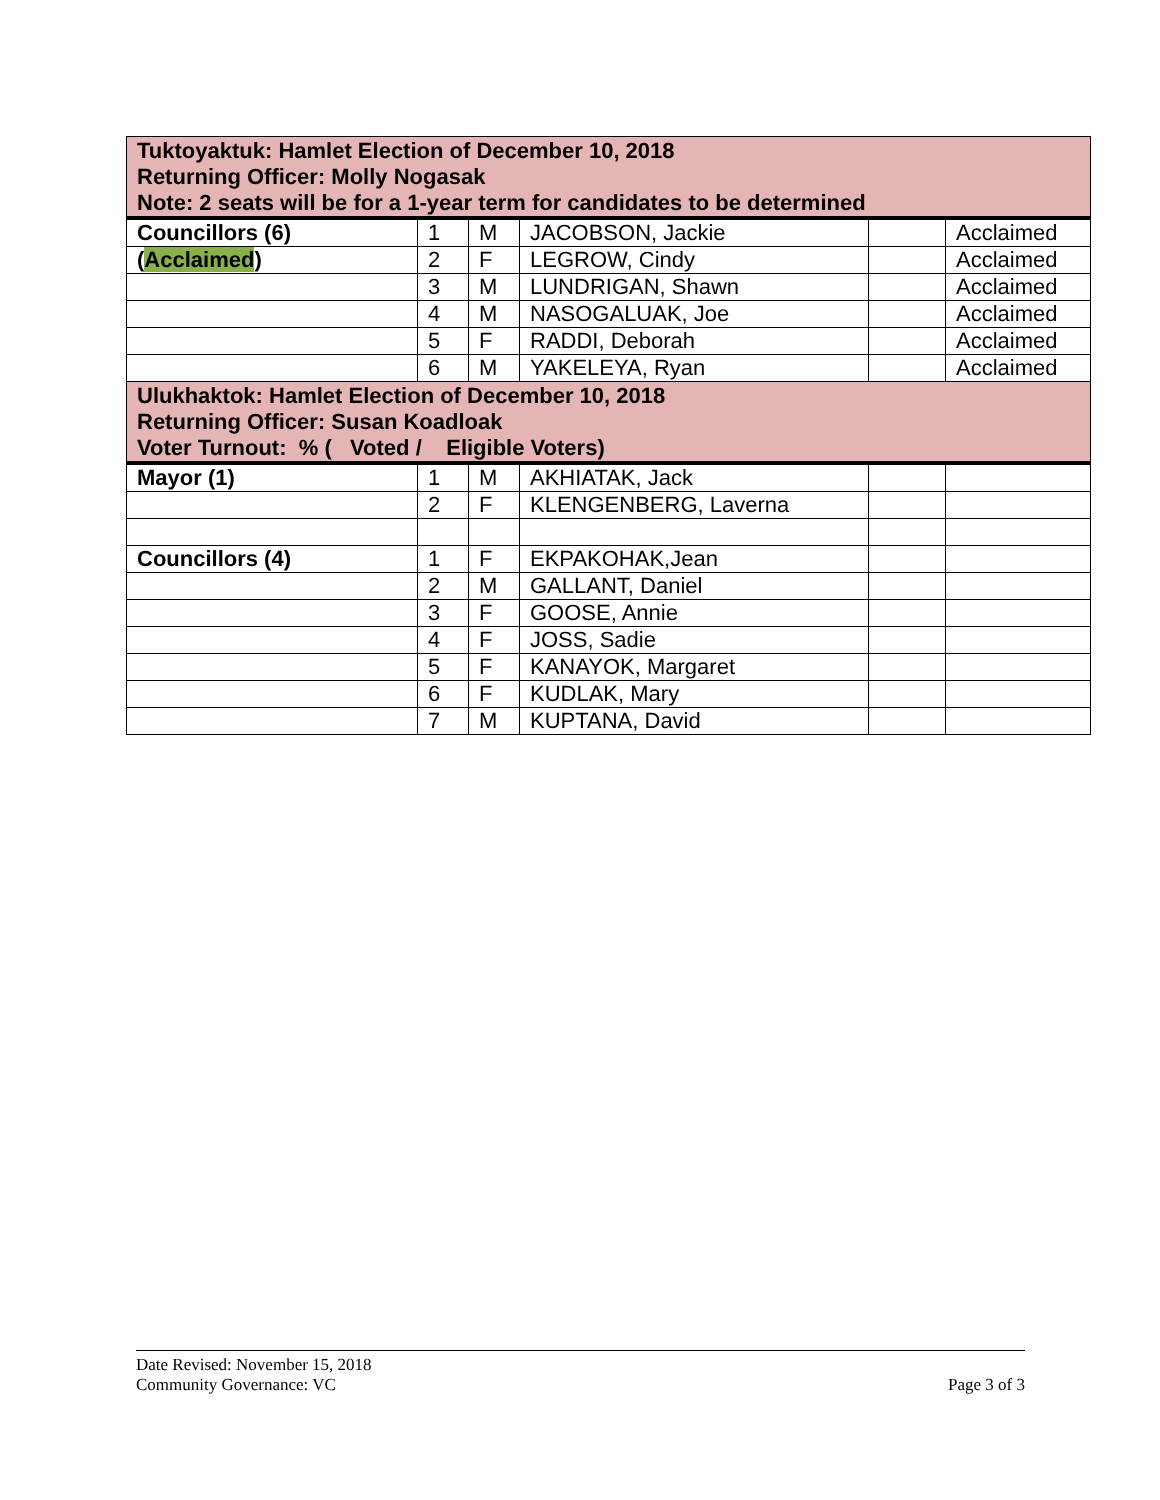| Tuktoyaktuk: Hamlet Election of December 10, 2018 Returning Officer: Molly Nogasak Note: 2 seats will be for a 1-year term for candidates to be determined | | | | | |
| Councillors (6) | 1 | M | JACOBSON, Jackie | | Acclaimed |
| ( Acclaimed ) | 2 | F | LEGROW, Cindy | | Acclaimed |
| | 3 | M | LUNDRIGAN, Shawn | | Acclaimed |
| | 4 | M | NASOGALUAK, Joe | | Acclaimed |
| | 5 | F | RADDI, Deborah | | Acclaimed |
| | 6 | M | YAKELEYA, Ryan | | Acclaimed |
| Ulukhaktok: Hamlet Election of December 10, 2018 Returning Officer: Susan Koadloak Voter Turnout: % ( Voted / Eligible Voters) | | | | | |
| Mayor (1) | 1 | M | AKHIATAK, Jack | | |
| | 2 | F | KLENGENBERG, Laverna | | |
| Councillors (4) | 1 | F | EKPAKOHAK,Jean | | |
| | 2 | M | GALLANT, Daniel | | |
| | 3 | F | GOOSE, Annie | | |
| | 4 | F | JOSS, Sadie | | |
| | 5 | F | KANAYOK, Margaret | | |
| | 6 | F | KUDLAK, Mary | | |
| | 7 | M | KUPTANA, David | | |
Date Revised: November 15, 2018
Community Governance: VC Page 3 of 3